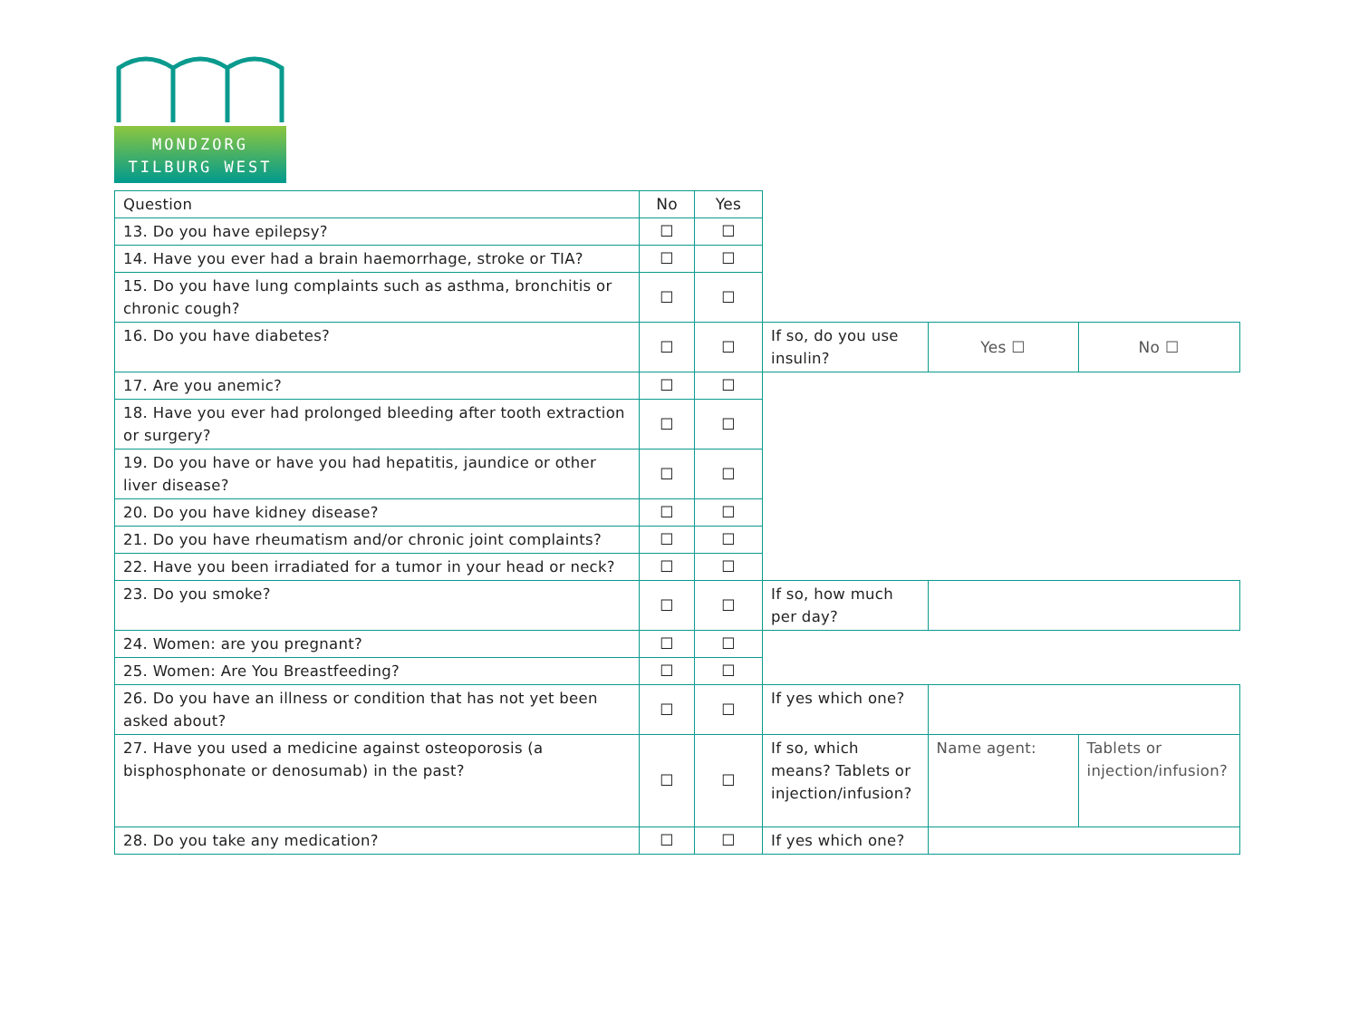MONDZORG
TILBURG WEST
| Question | No | Yes | | | |
| 13. Do you have epilepsy? | ☐ | ☐ | | | |
| 14. Have you ever had a brain haemorrhage, stroke or TIA? | ☐ | ☐ | | | |
| 15. Do you have lung complaints such as asthma, bronchitis or chronic cough? | ☐ | ☐ | | | |
| 16. Do you have diabetes? | ☐ | ☐ | If so, do you use insulin? | Yes ☐ | No ☐ |
| 17. Are you anemic? | ☐ | ☐ | | | |
| 18. Have you ever had prolonged bleeding after tooth extraction or surgery? | ☐ | ☐ | | | |
| 19. Do you have or have you had hepatitis, jaundice or other liver disease? | ☐ | ☐ | | | |
| 20. Do you have kidney disease? | ☐ | ☐ | | | |
| 21. Do you have rheumatism and/or chronic joint complaints? | ☐ | ☐ | | | |
| 22. Have you been irradiated for a tumor in your head or neck? | ☐ | ☐ | | | |
| 23. Do you smoke? | ☐ | ☐ | If so, how much per day? | | |
| 24. Women: are you pregnant? | ☐ | ☐ | | | |
| 25. Women: Are You Breastfeeding? | ☐ | ☐ | | | |
| 26. Do you have an illness or condition that has not yet been asked about? | ☐ | ☐ | If yes which one? | | |
| 27. Have you used a medicine against osteoporosis (a bisphosphonate or denosumab) in the past? | ☐ | ☐ | If so, which means? Tablets or injection/infusion? | Name agent: | Tablets or injection/infusion? |
| 28. Do you take any medication? | ☐ | ☐ | If yes which one? | | |